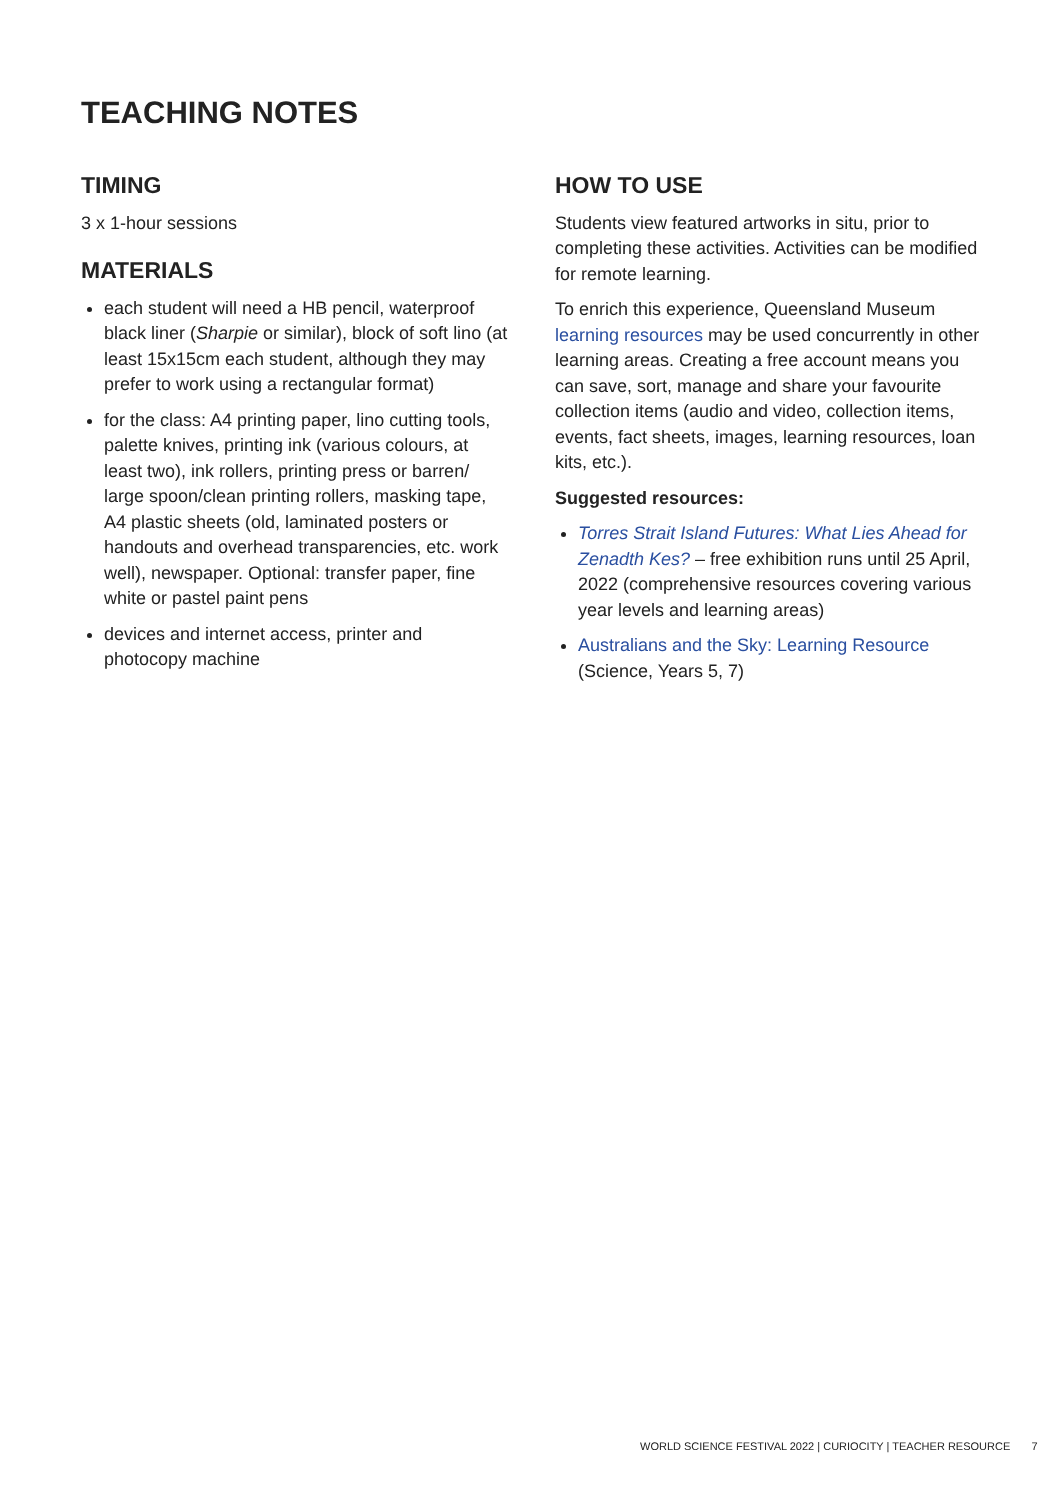TEACHING NOTES
TIMING
3 x 1-hour sessions
MATERIALS
each student will need a HB pencil, waterproof black liner (Sharpie or similar), block of soft lino (at least 15x15cm each student, although they may prefer to work using a rectangular format)
for the class: A4 printing paper, lino cutting tools, palette knives, printing ink (various colours, at least two), ink rollers, printing press or barren/ large spoon/clean printing rollers, masking tape, A4 plastic sheets (old, laminated posters or handouts and overhead transparencies, etc. work well), newspaper. Optional: transfer paper, fine white or pastel paint pens
devices and internet access, printer and photocopy machine
HOW TO USE
Students view featured artworks in situ, prior to completing these activities. Activities can be modified for remote learning.
To enrich this experience, Queensland Museum learning resources may be used concurrently in other learning areas. Creating a free account means you can save, sort, manage and share your favourite collection items (audio and video, collection items, events, fact sheets, images, learning resources, loan kits, etc.).
Suggested resources:
Torres Strait Island Futures: What Lies Ahead for Zenadth Kes? – free exhibition runs until 25 April, 2022 (comprehensive resources covering various year levels and learning areas)
Australians and the Sky: Learning Resource (Science, Years 5, 7)
WORLD SCIENCE FESTIVAL 2022 | CURIOCITY | TEACHER RESOURCE 7